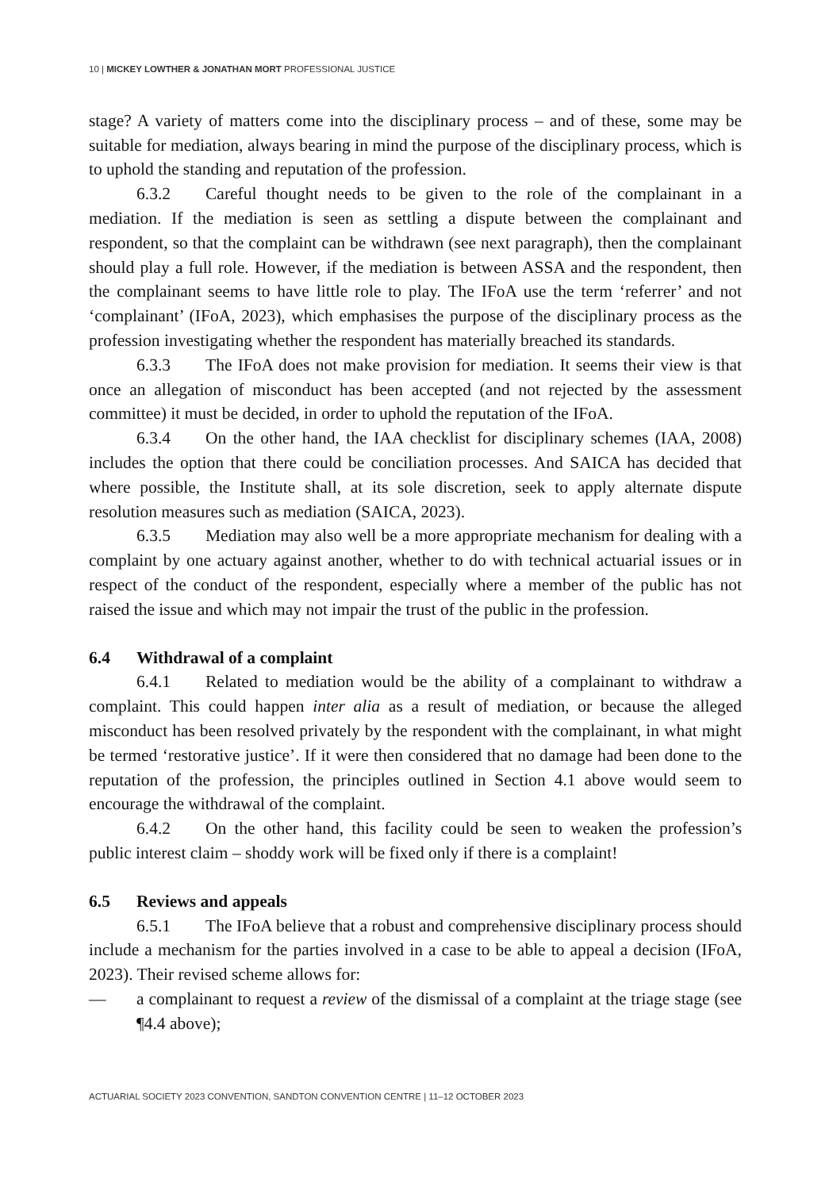10 | MICKEY LOWTHER & JONATHAN MORT PROFESSIONAL JUSTICE
stage? A variety of matters come into the disciplinary process – and of these, some may be suitable for mediation, always bearing in mind the purpose of the disciplinary process, which is to uphold the standing and reputation of the profession.
6.3.2 Careful thought needs to be given to the role of the complainant in a mediation. If the mediation is seen as settling a dispute between the complainant and respondent, so that the complaint can be withdrawn (see next paragraph), then the complainant should play a full role. However, if the mediation is between ASSA and the respondent, then the complainant seems to have little role to play. The IFoA use the term ‘referrer’ and not ‘complainant’ (IFoA, 2023), which emphasises the purpose of the disciplinary process as the profession investigating whether the respondent has materially breached its standards.
6.3.3 The IFoA does not make provision for mediation. It seems their view is that once an allegation of misconduct has been accepted (and not rejected by the assessment committee) it must be decided, in order to uphold the reputation of the IFoA.
6.3.4 On the other hand, the IAA checklist for disciplinary schemes (IAA, 2008) includes the option that there could be conciliation processes. And SAICA has decided that where possible, the Institute shall, at its sole discretion, seek to apply alternate dispute resolution measures such as mediation (SAICA, 2023).
6.3.5 Mediation may also well be a more appropriate mechanism for dealing with a complaint by one actuary against another, whether to do with technical actuarial issues or in respect of the conduct of the respondent, especially where a member of the public has not raised the issue and which may not impair the trust of the public in the profession.
6.4 Withdrawal of a complaint
6.4.1 Related to mediation would be the ability of a complainant to withdraw a complaint. This could happen inter alia as a result of mediation, or because the alleged misconduct has been resolved privately by the respondent with the complainant, in what might be termed ‘restorative justice’. If it were then considered that no damage had been done to the reputation of the profession, the principles outlined in Section 4.1 above would seem to encourage the withdrawal of the complaint.
6.4.2 On the other hand, this facility could be seen to weaken the profession’s public interest claim – shoddy work will be fixed only if there is a complaint!
6.5 Reviews and appeals
6.5.1 The IFoA believe that a robust and comprehensive disciplinary process should include a mechanism for the parties involved in a case to be able to appeal a decision (IFoA, 2023). Their revised scheme allows for:
— a complainant to request a review of the dismissal of a complaint at the triage stage (see ¶4.4 above);
ACTUARIAL SOCIETY 2023 CONVENTION, SANDTON CONVENTION CENTRE | 11–12 OCTOBER 2023